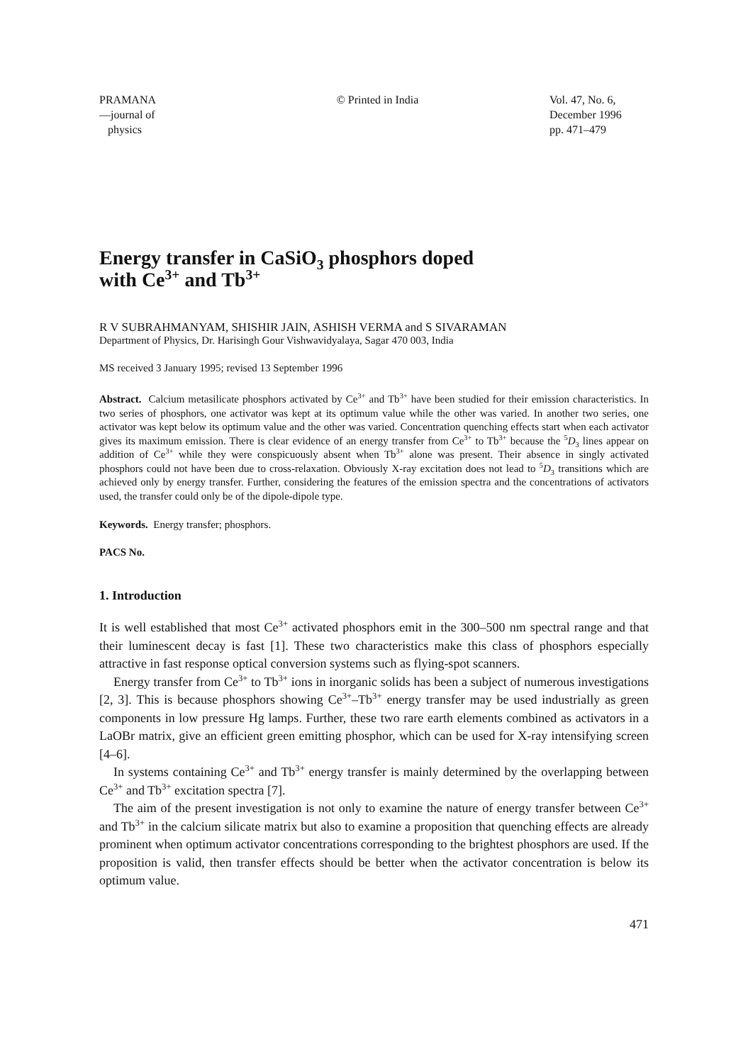PRAMANA
—journal of
physics
© Printed in India Vol. 47, No. 6,
December 1996
pp. 471–479
Energy transfer in CaSiO<sub>3</sub> phosphors doped
with Ce<sup>3+</sup> and Tb<sup>3+</sup>
R V SUBRAHMANYAM, SHISHIR JAIN, ASHISH VERMA and S SIVARAMAN
Department of Physics, Dr. Harisingh Gour Vishwavidyalaya, Sagar 470 003, India
MS received 3 January 1995; revised 13 September 1996
Abstract. Calcium metasilicate phosphors activated by Ce<sup>3+</sup> and Tb<sup>3+</sup> have been studied for their emission characteristics. In two series of phosphors, one activator was kept at its optimum value while the other was varied. In another two series, one activator was kept below its optimum value and the other was varied. Concentration quenching effects start when each activator gives its maximum emission. There is clear evidence of an energy transfer from Ce<sup>3+</sup> to Tb<sup>3+</sup> because the <sup>5</sup>D<sub>3</sub> lines appear on addition of Ce<sup>3+</sup> while they were conspicuously absent when Tb<sup>3+</sup> alone was present. Their absence in singly activated phosphors could not have been due to cross-relaxation. Obviously X-ray excitation does not lead to <sup>5</sup>D<sub>3</sub> transitions which are achieved only by energy transfer. Further, considering the features of the emission spectra and the concentrations of activators used, the transfer could only be of the dipole-dipole type.
Keywords. Energy transfer; phosphors.
PACS No.
1. Introduction
It is well established that most Ce<sup>3+</sup> activated phosphors emit in the 300–500 nm spectral range and that their luminescent decay is fast [1]. These two characteristics make this class of phosphors especially attractive in fast response optical conversion systems such as flying-spot scanners.
Energy transfer from Ce<sup>3+</sup> to Tb<sup>3+</sup> ions in inorganic solids has been a subject of numerous investigations [2, 3]. This is because phosphors showing Ce<sup>3+</sup>–Tb<sup>3+</sup> energy transfer may be used industrially as green components in low pressure Hg lamps. Further, these two rare earth elements combined as activators in a LaOBr matrix, give an efficient green emitting phosphor, which can be used for X-ray intensifying screen [4–6].
In systems containing Ce<sup>3+</sup> and Tb<sup>3+</sup> energy transfer is mainly determined by the overlapping between Ce<sup>3+</sup> and Tb<sup>3+</sup> excitation spectra [7].
The aim of the present investigation is not only to examine the nature of energy transfer between Ce<sup>3+</sup> and Tb<sup>3+</sup> in the calcium silicate matrix but also to examine a proposition that quenching effects are already prominent when optimum activator concentrations corresponding to the brightest phosphors are used. If the proposition is valid, then transfer effects should be better when the activator concentration is below its optimum value.
471